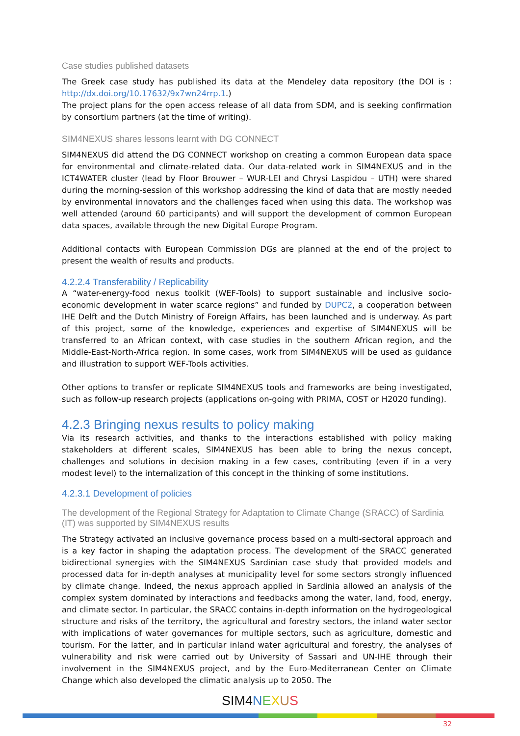Case studies published datasets
The Greek case study has published its data at the Mendeley data repository (the DOI is : http://dx.doi.org/10.17632/9x7wn24rrp.1.)
The project plans for the open access release of all data from SDM, and is seeking confirmation by consortium partners (at the time of writing).
SIM4NEXUS shares lessons learnt with DG CONNECT
SIM4NEXUS did attend the DG CONNECT workshop on creating a common European data space for environmental and climate-related data. Our data-related work in SIM4NEXUS and in the ICT4WATER cluster (lead by Floor Brouwer – WUR-LEI and Chrysi Laspidou – UTH) were shared during the morning-session of this workshop addressing the kind of data that are mostly needed by environmental innovators and the challenges faced when using this data. The workshop was well attended (around 60 participants) and will support the development of common European data spaces, available through the new Digital Europe Program.
Additional contacts with European Commission DGs are planned at the end of the project to present the wealth of results and products.
4.2.2.4 Transferability / Replicability
A “water-energy-food nexus toolkit (WEF-Tools) to support sustainable and inclusive socio-economic development in water scarce regions” and funded by DUPC2, a cooperation between IHE Delft and the Dutch Ministry of Foreign Affairs, has been launched and is underway. As part of this project, some of the knowledge, experiences and expertise of SIM4NEXUS will be transferred to an African context, with case studies in the southern African region, and the Middle-East-North-Africa region. In some cases, work from SIM4NEXUS will be used as guidance and illustration to support WEF-Tools activities.
Other options to transfer or replicate SIM4NEXUS tools and frameworks are being investigated, such as follow-up research projects (applications on-going with PRIMA, COST or H2020 funding).
4.2.3 Bringing nexus results to policy making
Via its research activities, and thanks to the interactions established with policy making stakeholders at different scales, SIM4NEXUS has been able to bring the nexus concept, challenges and solutions in decision making in a few cases, contributing (even if in a very modest level) to the internalization of this concept in the thinking of some institutions.
4.2.3.1 Development of policies
The development of the Regional Strategy for Adaptation to Climate Change (SRACC) of Sardinia (IT) was supported by SIM4NEXUS results
The Strategy activated an inclusive governance process based on a multi-sectoral approach and is a key factor in shaping the adaptation process. The development of the SRACC generated bidirectional synergies with the SIM4NEXUS Sardinian case study that provided models and processed data for in-depth analyses at municipality level for some sectors strongly influenced by climate change. Indeed, the nexus approach applied in Sardinia allowed an analysis of the complex system dominated by interactions and feedbacks among the water, land, food, energy, and climate sector. In particular, the SRACC contains in-depth information on the hydrogeological structure and risks of the territory, the agricultural and forestry sectors, the inland water sector with implications of water governances for multiple sectors, such as agriculture, domestic and tourism. For the latter, and in particular inland water agricultural and forestry, the analyses of vulnerability and risk were carried out by University of Sassari and UN-IHE through their involvement in the SIM4NEXUS project, and by the Euro-Mediterranean Center on Climate Change which also developed the climatic analysis up to 2050. The
SIM4 NEXUS
32